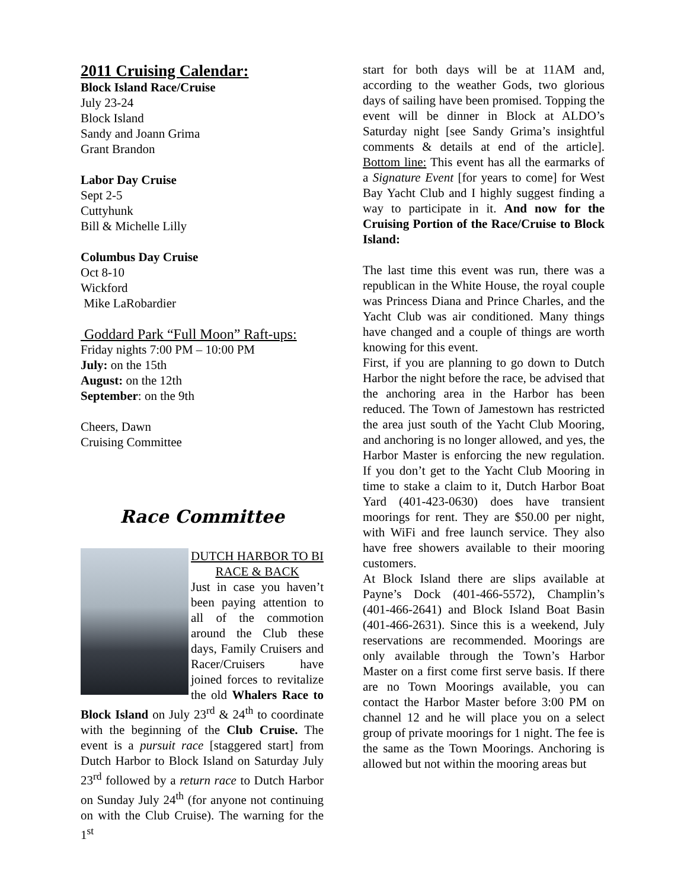2011 Cruising Calendar:
Block Island Race/Cruise
July 23-24
Block Island
Sandy and Joann Grima
Grant Brandon
Labor Day Cruise
Sept 2-5
Cuttyhunk
Bill & Michelle Lilly
Columbus Day Cruise
Oct 8-10
Wickford
Mike LaRobardier
Goddard Park “Full Moon” Raft-ups:
Friday nights 7:00 PM – 10:00 PM
July: on the 15th
August: on the 12th
September: on the 9th
Cheers, Dawn
Cruising Committee
Race Committee
DUTCH HARBOR TO BI RACE & BACK
Just in case you haven’t been paying attention to all of the commotion around the Club these days, Family Cruisers and Racer/Cruisers have joined forces to revitalize the old Whalers Race to Block Island on July 23<sup>rd</sup> & 24<sup>th</sup> to coordinate with the beginning of the Club Cruise. The event is a pursuit race [staggered start] from Dutch Harbor to Block Island on Saturday July 23<sup>rd</sup> followed by a return race to Dutch Harbor on Sunday July 24<sup>th</sup> (for anyone not continuing on with the Club Cruise). The warning for the 1<sup>st</sup>
start for both days will be at 11AM and, according to the weather Gods, two glorious days of sailing have been promised. Topping the event will be dinner in Block at ALDO’s Saturday night [see Sandy Grima’s insightful comments & details at end of the article]. Bottom line: This event has all the earmarks of a Signature Event [for years to come] for West Bay Yacht Club and I highly suggest finding a way to participate in it. And now for the Cruising Portion of the Race/Cruise to Block Island:
The last time this event was run, there was a republican in the White House, the royal couple was Princess Diana and Prince Charles, and the Yacht Club was air conditioned. Many things have changed and a couple of things are worth knowing for this event.
First, if you are planning to go down to Dutch Harbor the night before the race, be advised that the anchoring area in the Harbor has been reduced. The Town of Jamestown has restricted the area just south of the Yacht Club Mooring, and anchoring is no longer allowed, and yes, the Harbor Master is enforcing the new regulation. If you don’t get to the Yacht Club Mooring in time to stake a claim to it, Dutch Harbor Boat Yard (401-423-0630) does have transient moorings for rent. They are $50.00 per night, with WiFi and free launch service. They also have free showers available to their mooring customers.
At Block Island there are slips available at Payne’s Dock (401-466-5572), Champlin’s (401-466-2641) and Block Island Boat Basin (401-466-2631). Since this is a weekend, July reservations are recommended. Moorings are only available through the Town’s Harbor Master on a first come first serve basis. If there are no Town Moorings available, you can contact the Harbor Master before 3:00 PM on channel 12 and he will place you on a select group of private moorings for 1 night. The fee is the same as the Town Moorings. Anchoring is allowed but not within the mooring areas but